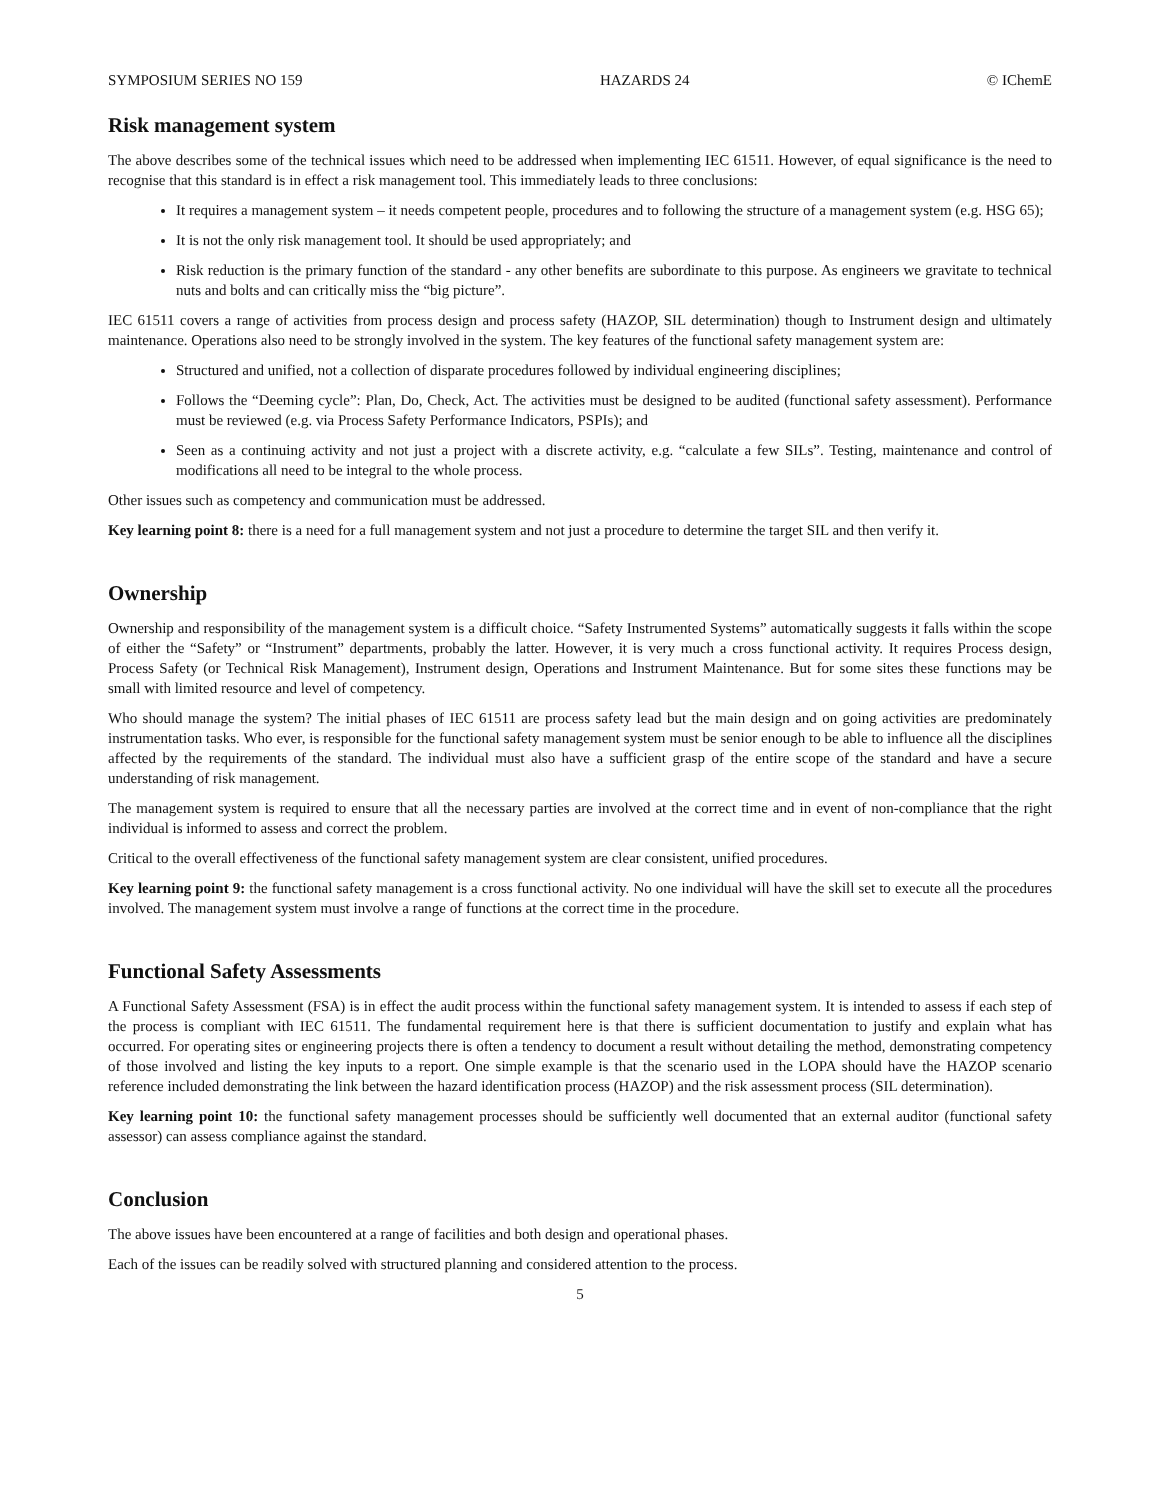SYMPOSIUM SERIES NO 159 HAZARDS 24 © IChemE
Risk management system
The above describes some of the technical issues which need to be addressed when implementing IEC 61511. However, of equal significance is the need to recognise that this standard is in effect a risk management tool. This immediately leads to three conclusions:
It requires a management system – it needs competent people, procedures and to following the structure of a management system (e.g. HSG 65);
It is not the only risk management tool. It should be used appropriately; and
Risk reduction is the primary function of the standard - any other benefits are subordinate to this purpose. As engineers we gravitate to technical nuts and bolts and can critically miss the “big picture”.
IEC 61511 covers a range of activities from process design and process safety (HAZOP, SIL determination) though to Instrument design and ultimately maintenance. Operations also need to be strongly involved in the system. The key features of the functional safety management system are:
Structured and unified, not a collection of disparate procedures followed by individual engineering disciplines;
Follows the “Deeming cycle”: Plan, Do, Check, Act. The activities must be designed to be audited (functional safety assessment). Performance must be reviewed (e.g. via Process Safety Performance Indicators, PSPIs); and
Seen as a continuing activity and not just a project with a discrete activity, e.g. “calculate a few SILs”. Testing, maintenance and control of modifications all need to be integral to the whole process.
Other issues such as competency and communication must be addressed.
Key learning point 8: there is a need for a full management system and not just a procedure to determine the target SIL and then verify it.
Ownership
Ownership and responsibility of the management system is a difficult choice. “Safety Instrumented Systems” automatically suggests it falls within the scope of either the “Safety” or “Instrument” departments, probably the latter. However, it is very much a cross functional activity. It requires Process design, Process Safety (or Technical Risk Management), Instrument design, Operations and Instrument Maintenance. But for some sites these functions may be small with limited resource and level of competency.
Who should manage the system? The initial phases of IEC 61511 are process safety lead but the main design and on going activities are predominately instrumentation tasks. Who ever, is responsible for the functional safety management system must be senior enough to be able to influence all the disciplines affected by the requirements of the standard. The individual must also have a sufficient grasp of the entire scope of the standard and have a secure understanding of risk management.
The management system is required to ensure that all the necessary parties are involved at the correct time and in event of non-compliance that the right individual is informed to assess and correct the problem.
Critical to the overall effectiveness of the functional safety management system are clear consistent, unified procedures.
Key learning point 9: the functional safety management is a cross functional activity. No one individual will have the skill set to execute all the procedures involved. The management system must involve a range of functions at the correct time in the procedure.
Functional Safety Assessments
A Functional Safety Assessment (FSA) is in effect the audit process within the functional safety management system. It is intended to assess if each step of the process is compliant with IEC 61511. The fundamental requirement here is that there is sufficient documentation to justify and explain what has occurred. For operating sites or engineering projects there is often a tendency to document a result without detailing the method, demonstrating competency of those involved and listing the key inputs to a report. One simple example is that the scenario used in the LOPA should have the HAZOP scenario reference included demonstrating the link between the hazard identification process (HAZOP) and the risk assessment process (SIL determination).
Key learning point 10: the functional safety management processes should be sufficiently well documented that an external auditor (functional safety assessor) can assess compliance against the standard.
Conclusion
The above issues have been encountered at a range of facilities and both design and operational phases.
Each of the issues can be readily solved with structured planning and considered attention to the process.
5